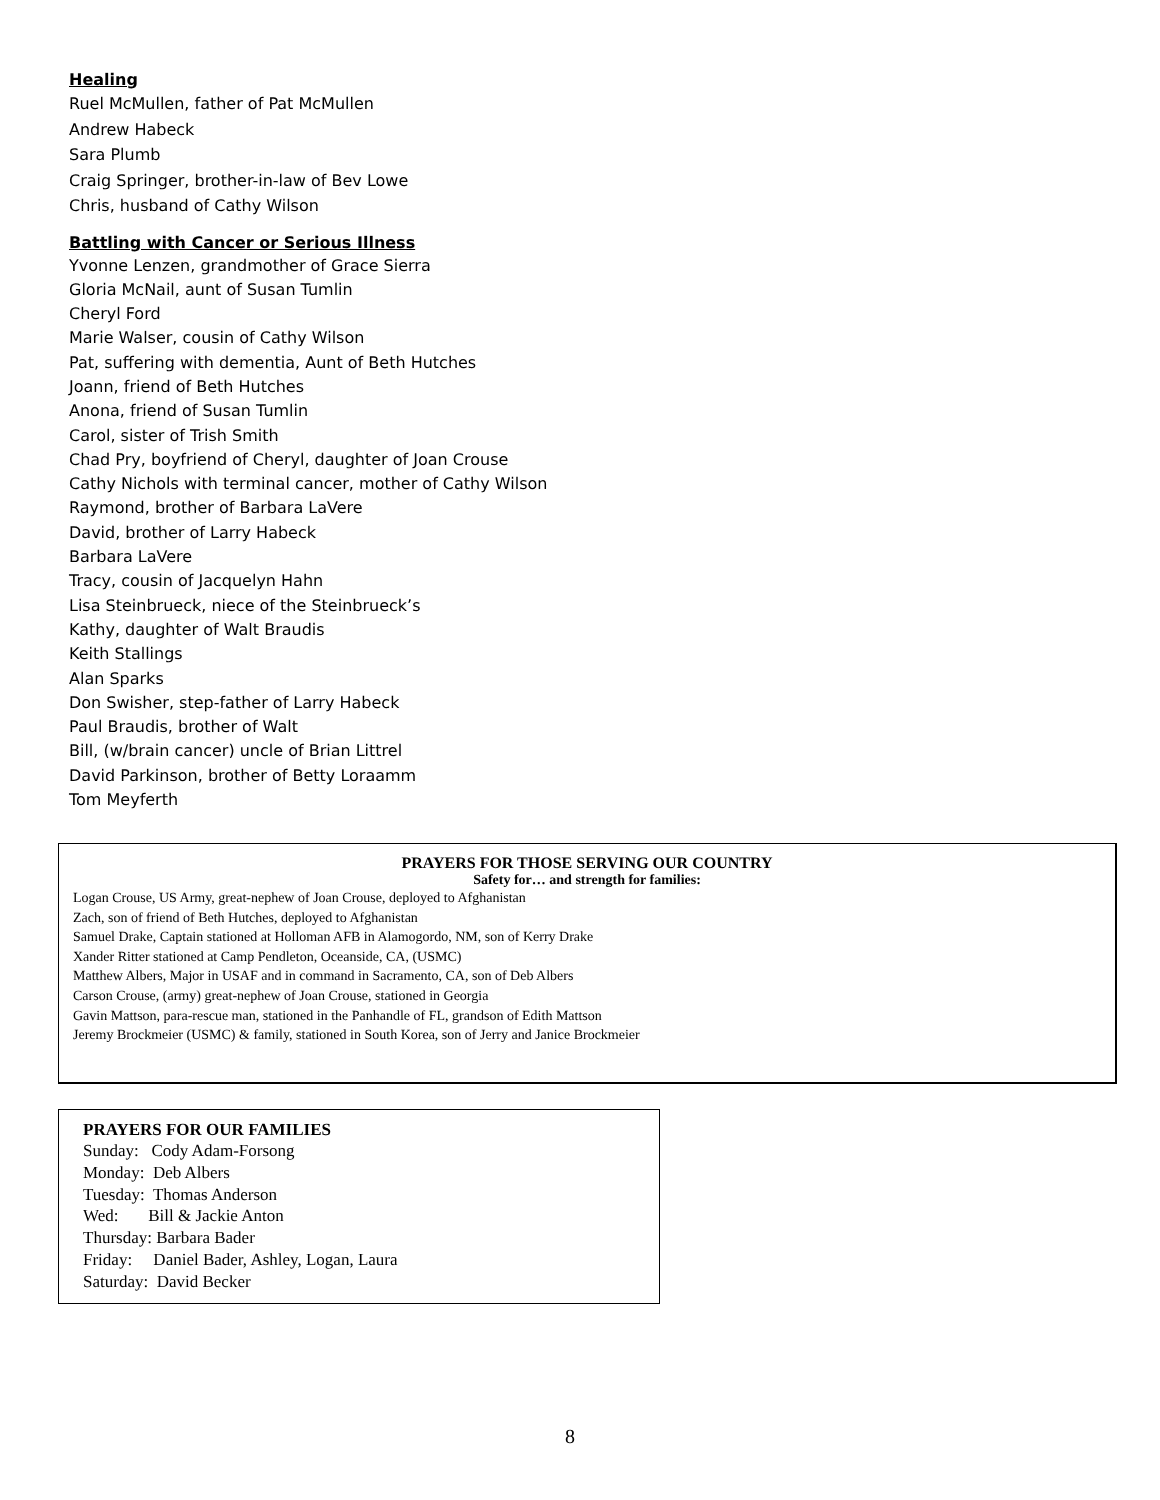Healing
Ruel McMullen, father of Pat McMullen
Andrew Habeck
Sara Plumb
Craig Springer, brother-in-law of Bev Lowe
Chris, husband of Cathy Wilson
Battling with Cancer or Serious Illness
Yvonne Lenzen, grandmother of Grace Sierra
Gloria McNail, aunt of Susan Tumlin
Cheryl Ford
Marie Walser, cousin of Cathy Wilson
Pat, suffering with dementia, Aunt of Beth Hutches
Joann, friend of Beth Hutches
Anona, friend of Susan Tumlin
Carol, sister of Trish Smith
Chad Pry, boyfriend of Cheryl, daughter of Joan Crouse
Cathy Nichols with terminal cancer, mother of Cathy Wilson
Raymond, brother of Barbara LaVere
David, brother of Larry Habeck
Barbara LaVere
Tracy, cousin of Jacquelyn Hahn
Lisa Steinbrueck, niece of the Steinbrueck’s
Kathy, daughter of Walt Braudis
Keith Stallings
Alan Sparks
Don Swisher, step-father of Larry Habeck
Paul Braudis, brother of Walt
Bill, (w/brain cancer) uncle of Brian Littrel
David Parkinson, brother of Betty Loraamm
Tom Meyferth
PRAYERS FOR THOSE SERVING OUR COUNTRY
Safety for… and strength for families:
Logan Crouse, US Army, great-nephew of Joan Crouse, deployed to Afghanistan
Zach, son of friend of Beth Hutches, deployed to Afghanistan
Samuel Drake, Captain stationed at Holloman AFB in Alamogordo, NM, son of Kerry Drake
Xander Ritter stationed at Camp Pendleton, Oceanside, CA, (USMC)
Matthew Albers, Major in USAF and in command in Sacramento, CA, son of Deb Albers
Carson Crouse, (army) great-nephew of Joan Crouse, stationed in Georgia
Gavin Mattson, para-rescue man, stationed in the Panhandle of FL, grandson of Edith Mattson
Jeremy Brockmeier (USMC) & family, stationed in South Korea, son of Jerry and Janice Brockmeier
PRAYERS FOR OUR FAMILIES
Sunday: Cody Adam-Forsong
Monday: Deb Albers
Tuesday: Thomas Anderson
Wed: Bill & Jackie Anton
Thursday: Barbara Bader
Friday: Daniel Bader, Ashley, Logan, Laura
Saturday: David Becker
8